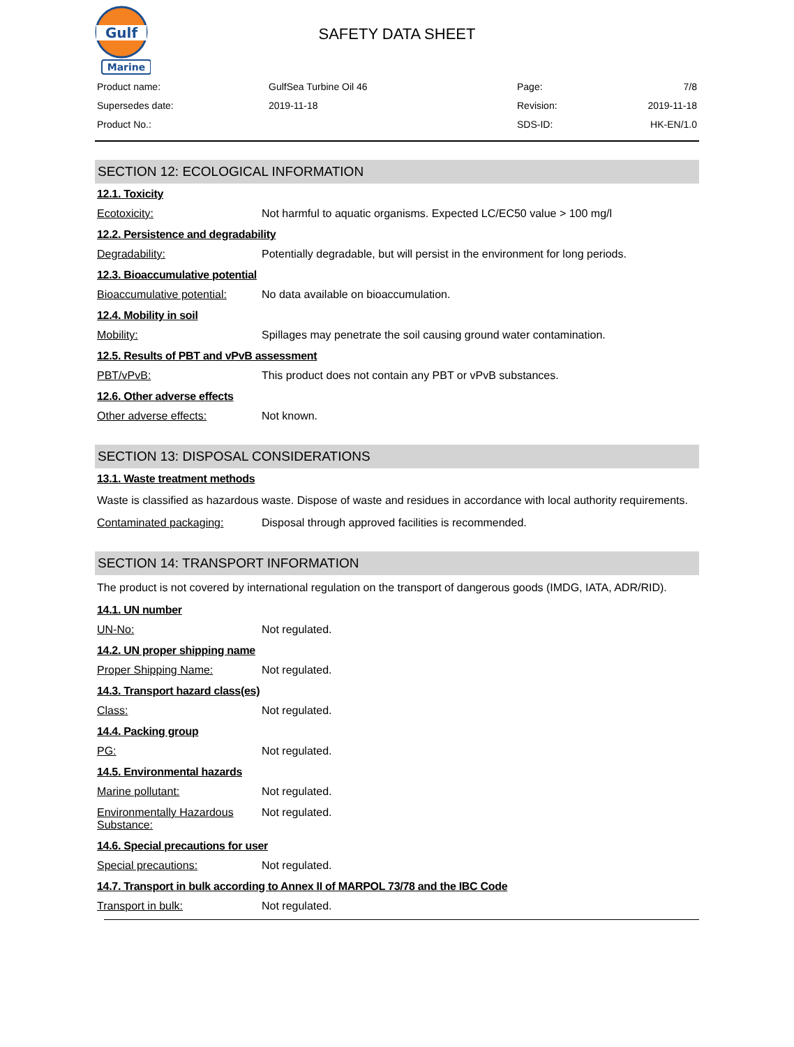Gulf
Marine
SAFETY DATA SHEET
| Product name: | GulfSea Turbine Oil 46 | Page: | 7/8 |
| Supersedes date: | 2019-11-18 | Revision: | 2019-11-18 |
| Product No.: | | SDS-ID: | HK-EN/1.0 |
SECTION 12: ECOLOGICAL INFORMATION
12.1. Toxicity
Ecotoxicity: Not harmful to aquatic organisms. Expected LC/EC50 value > 100 mg/l
12.2. Persistence and degradability
Degradability: Potentially degradable, but will persist in the environment for long periods.
12.3. Bioaccumulative potential
Bioaccumulative potential:
No data available on bioaccumulation.
12.4. Mobility in soil
Mobility: Spillages may penetrate the soil causing ground water contamination.
12.5. Results of PBT and vPvB assessment
PBT/vPvB: This product does not contain any PBT or vPvB substances.
12.6. Other adverse effects
Other adverse effects: Not known.
SECTION 13: DISPOSAL CONSIDERATIONS
13.1. Waste treatment methods
Waste is classified as hazardous waste. Dispose of waste and residues in accordance with local authority requirements.
Contaminated packaging: Disposal through approved facilities is recommended.
SECTION 14: TRANSPORT INFORMATION
The product is not covered by international regulation on the transport of dangerous goods (IMDG, IATA, ADR/RID).
14.1. UN number
UN-No: Not regulated.
14.2. UN proper shipping name
Proper Shipping Name: Not regulated.
14.3. Transport hazard class(es)
Class: Not regulated.
14.4. Packing group
PG: Not regulated.
14.5. Environmental hazards
Marine pollutant: Not regulated.
Environmentally Hazardous Substance:
Not regulated.
14.6. Special precautions for user
Special precautions: Not regulated.
14.7. Transport in bulk according to Annex II of MARPOL 73/78 and the IBC Code
Transport in bulk: Not regulated.